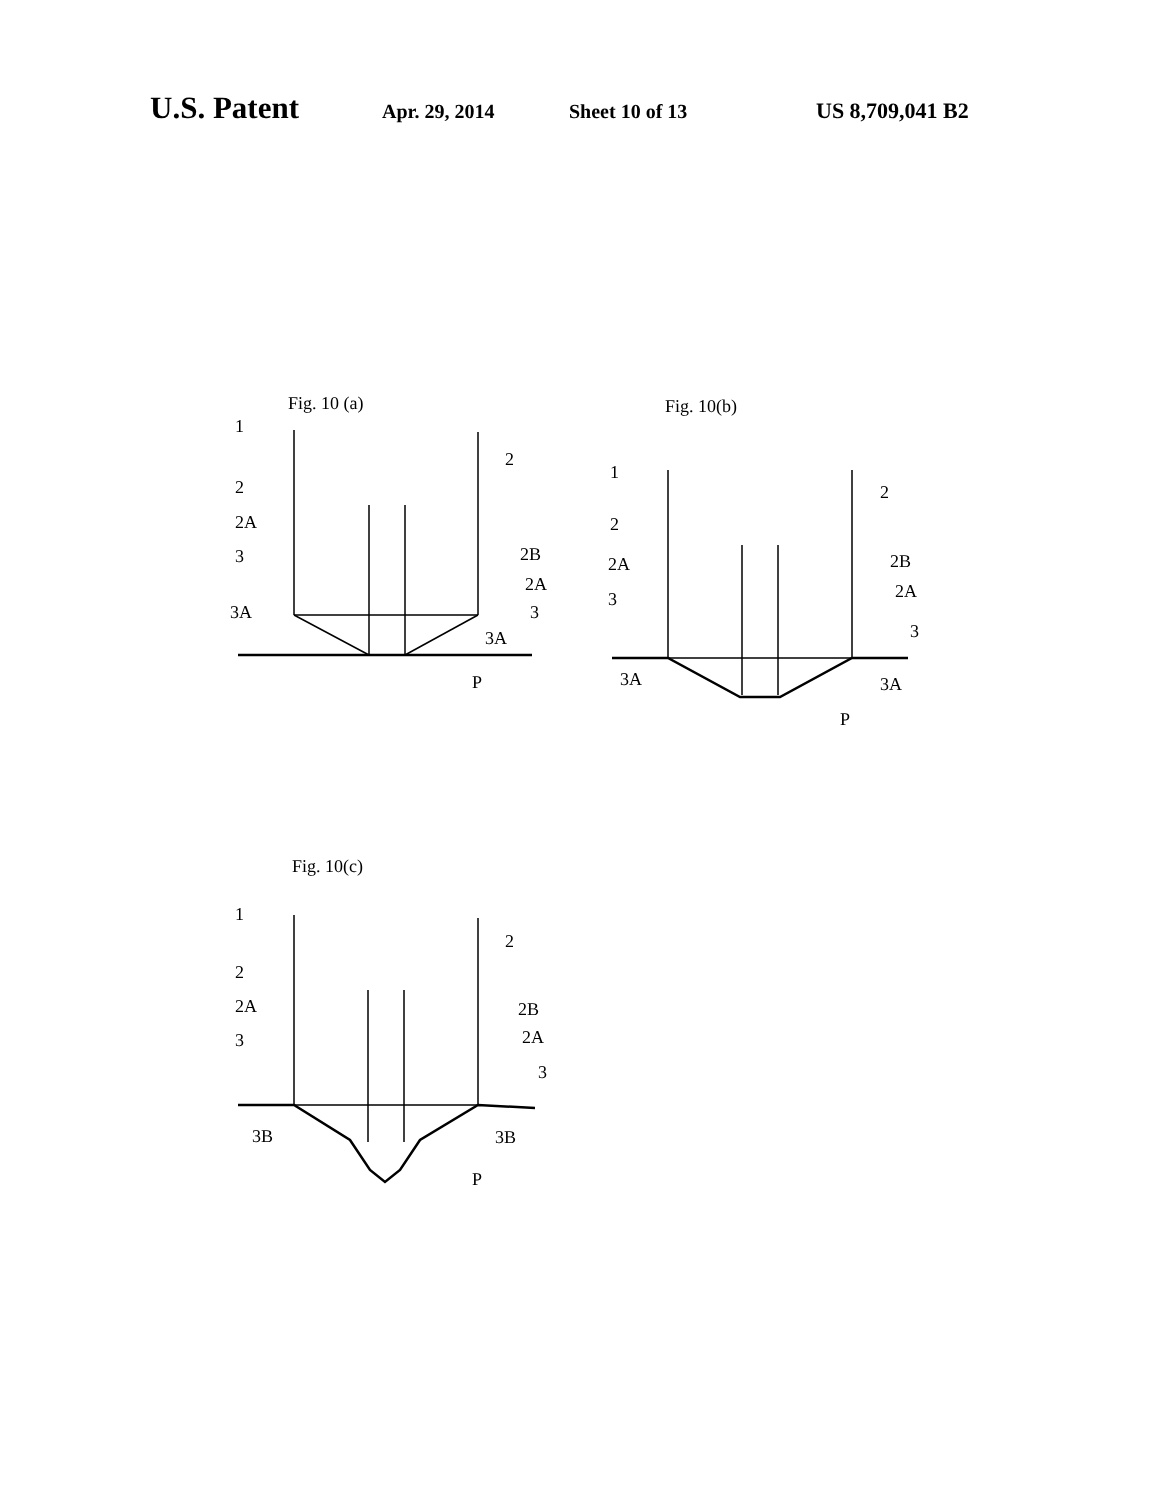U.S. Patent Apr. 29, 2014 Sheet 10 of 13 US 8,709,041 B2
Fig. 10 (a)
1
2
2
2A
3
3A
2B
2A
3
3A
P
Fig. 10(b)
1
2
2
2A
3
3A
2B
2A
3
3A
P
Fig. 10(c)
1
2
2
2A
3
3B
2B
2A
3
3B
P